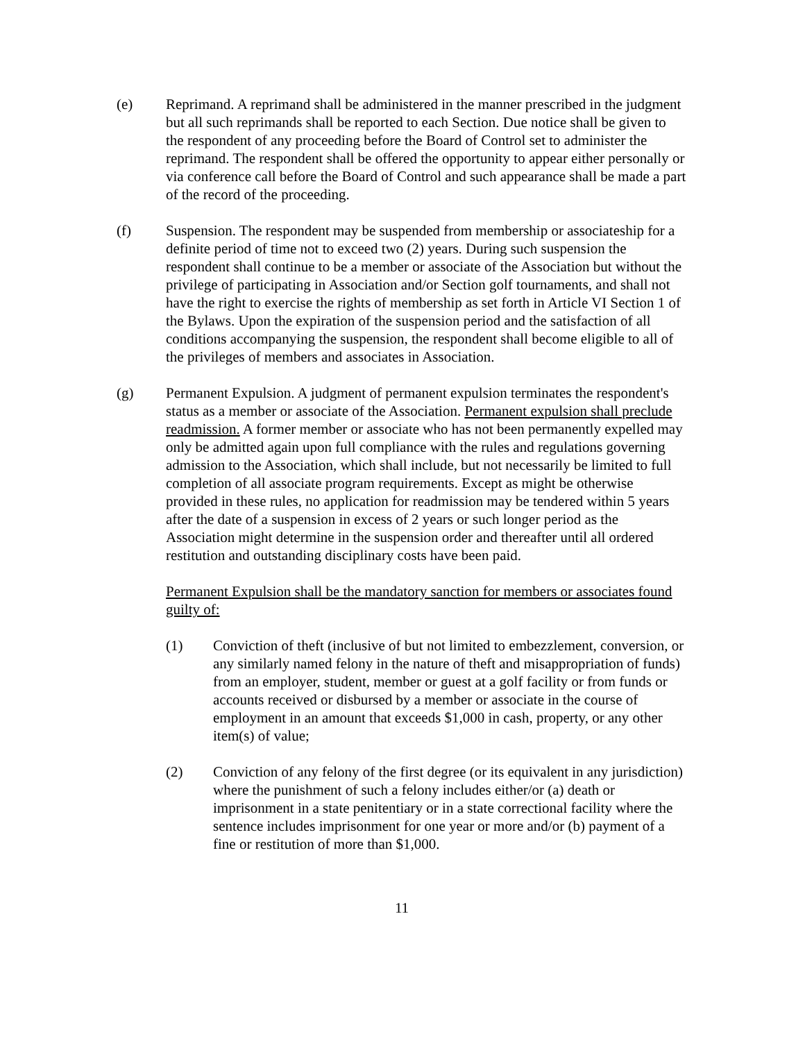(e) Reprimand. A reprimand shall be administered in the manner prescribed in the judgment but all such reprimands shall be reported to each Section. Due notice shall be given to the respondent of any proceeding before the Board of Control set to administer the reprimand. The respondent shall be offered the opportunity to appear either personally or via conference call before the Board of Control and such appearance shall be made a part of the record of the proceeding.
(f) Suspension. The respondent may be suspended from membership or associateship for a definite period of time not to exceed two (2) years. During such suspension the respondent shall continue to be a member or associate of the Association but without the privilege of participating in Association and/or Section golf tournaments, and shall not have the right to exercise the rights of membership as set forth in Article VI Section 1 of the Bylaws. Upon the expiration of the suspension period and the satisfaction of all conditions accompanying the suspension, the respondent shall become eligible to all of the privileges of members and associates in Association.
(g) Permanent Expulsion. A judgment of permanent expulsion terminates the respondent's status as a member or associate of the Association. Permanent expulsion shall preclude readmission. A former member or associate who has not been permanently expelled may only be admitted again upon full compliance with the rules and regulations governing admission to the Association, which shall include, but not necessarily be limited to full completion of all associate program requirements. Except as might be otherwise provided in these rules, no application for readmission may be tendered within 5 years after the date of a suspension in excess of 2 years or such longer period as the Association might determine in the suspension order and thereafter until all ordered restitution and outstanding disciplinary costs have been paid.
Permanent Expulsion shall be the mandatory sanction for members or associates found guilty of:
(1) Conviction of theft (inclusive of but not limited to embezzlement, conversion, or any similarly named felony in the nature of theft and misappropriation of funds) from an employer, student, member or guest at a golf facility or from funds or accounts received or disbursed by a member or associate in the course of employment in an amount that exceeds $1,000 in cash, property, or any other item(s) of value;
(2) Conviction of any felony of the first degree (or its equivalent in any jurisdiction) where the punishment of such a felony includes either/or (a) death or imprisonment in a state penitentiary or in a state correctional facility where the sentence includes imprisonment for one year or more and/or (b) payment of a fine or restitution of more than $1,000.
11